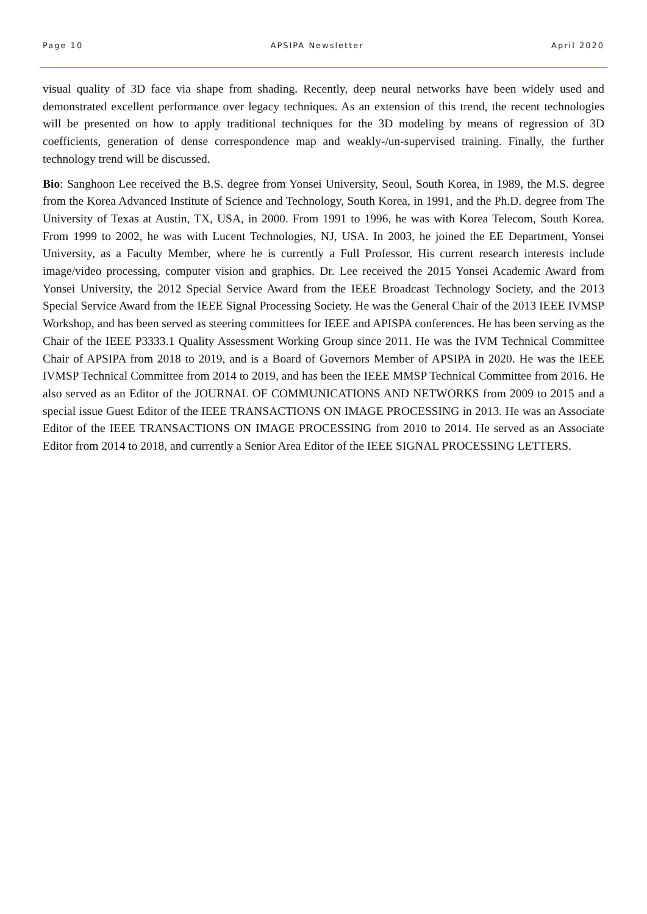Page 10 APSIPA Newsletter April 2020
visual quality of 3D face via shape from shading. Recently, deep neural networks have been widely used and demonstrated excellent performance over legacy techniques. As an extension of this trend, the recent technologies will be presented on how to apply traditional techniques for the 3D modeling by means of regression of 3D coefficients, generation of dense correspondence map and weakly-/un-supervised training. Finally, the further technology trend will be discussed.
Bio: Sanghoon Lee received the B.S. degree from Yonsei University, Seoul, South Korea, in 1989, the M.S. degree from the Korea Advanced Institute of Science and Technology, South Korea, in 1991, and the Ph.D. degree from The University of Texas at Austin, TX, USA, in 2000. From 1991 to 1996, he was with Korea Telecom, South Korea. From 1999 to 2002, he was with Lucent Technologies, NJ, USA. In 2003, he joined the EE Department, Yonsei University, as a Faculty Member, where he is currently a Full Professor. His current research interests include image/video processing, computer vision and graphics. Dr. Lee received the 2015 Yonsei Academic Award from Yonsei University, the 2012 Special Service Award from the IEEE Broadcast Technology Society, and the 2013 Special Service Award from the IEEE Signal Processing Society. He was the General Chair of the 2013 IEEE IVMSP Workshop, and has been served as steering committees for IEEE and APISPA conferences. He has been serving as the Chair of the IEEE P3333.1 Quality Assessment Working Group since 2011. He was the IVM Technical Committee Chair of APSIPA from 2018 to 2019, and is a Board of Governors Member of APSIPA in 2020. He was the IEEE IVMSP Technical Committee from 2014 to 2019, and has been the IEEE MMSP Technical Committee from 2016. He also served as an Editor of the JOURNAL OF COMMUNICATIONS AND NETWORKS from 2009 to 2015 and a special issue Guest Editor of the IEEE TRANSACTIONS ON IMAGE PROCESSING in 2013. He was an Associate Editor of the IEEE TRANSACTIONS ON IMAGE PROCESSING from 2010 to 2014. He served as an Associate Editor from 2014 to 2018, and currently a Senior Area Editor of the IEEE SIGNAL PROCESSING LETTERS.